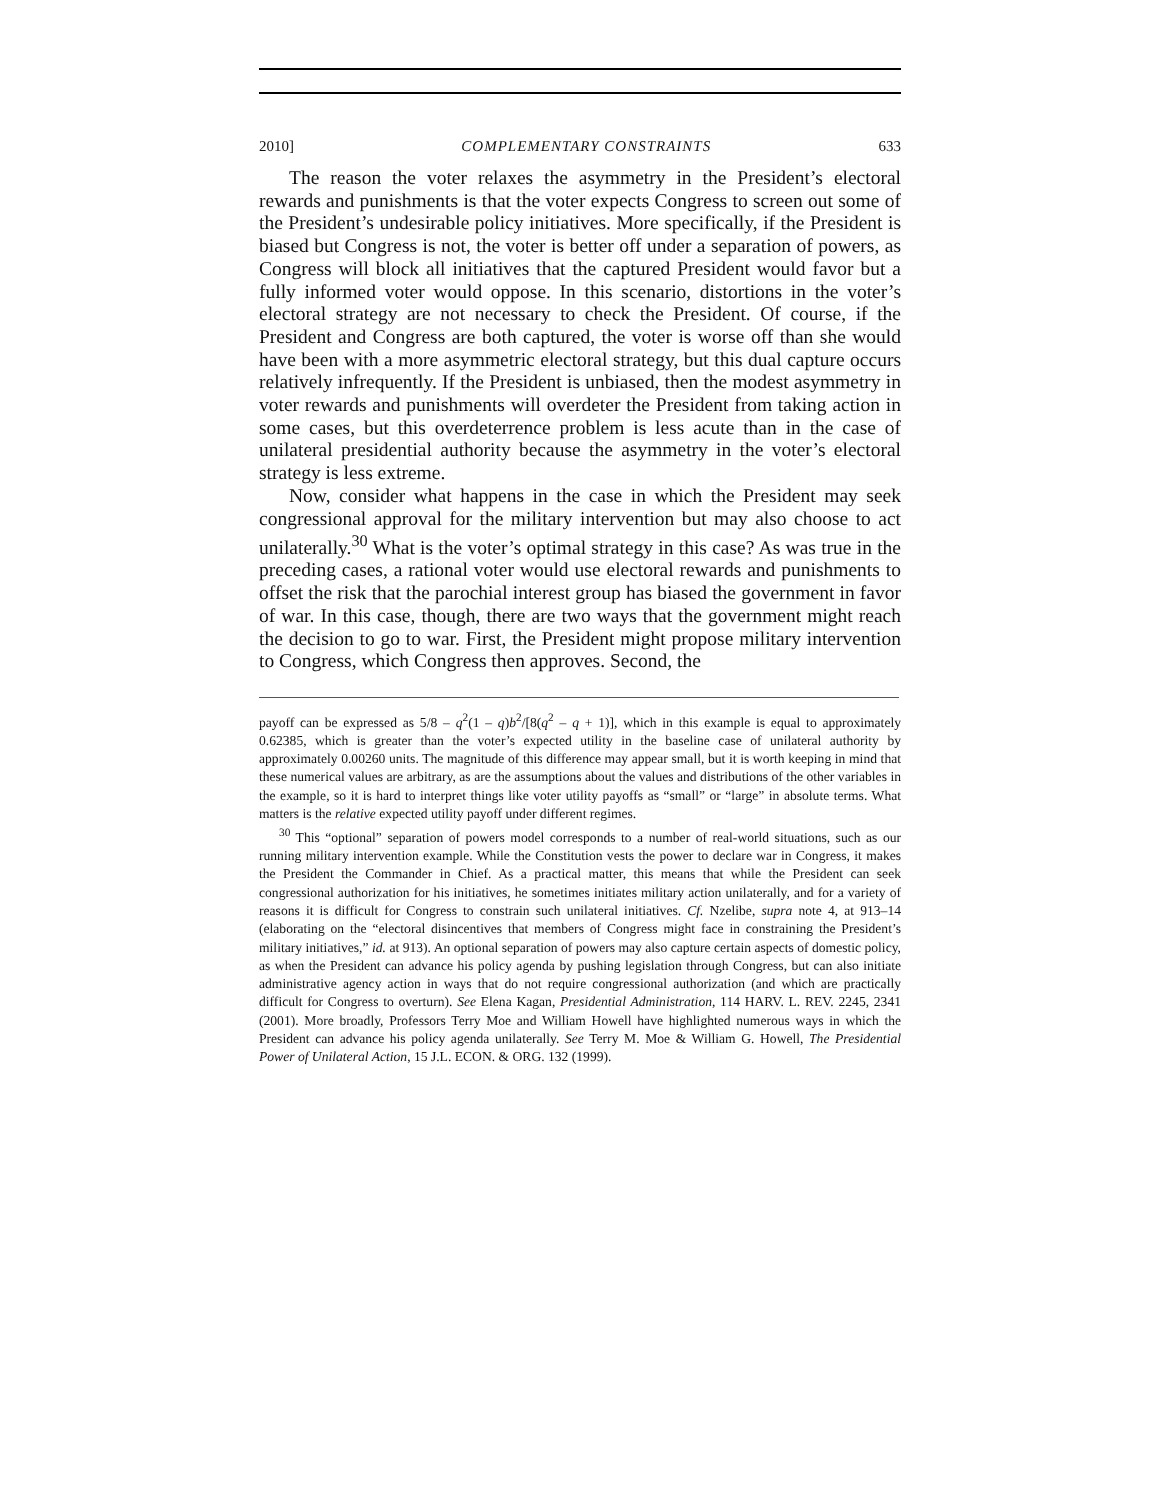2010] COMPLEMENTARY CONSTRAINTS 633
The reason the voter relaxes the asymmetry in the President’s electoral rewards and punishments is that the voter expects Congress to screen out some of the President’s undesirable policy initiatives. More specifically, if the President is biased but Congress is not, the voter is better off under a separation of powers, as Congress will block all initiatives that the captured President would favor but a fully informed voter would oppose. In this scenario, distortions in the voter’s electoral strategy are not necessary to check the President. Of course, if the President and Congress are both captured, the voter is worse off than she would have been with a more asymmetric electoral strategy, but this dual capture occurs relatively infrequently. If the President is unbiased, then the modest asymmetry in voter rewards and punishments will overdeter the President from taking action in some cases, but this overdeterrence problem is less acute than in the case of unilateral presidential authority because the asymmetry in the voter’s electoral strategy is less extreme.
Now, consider what happens in the case in which the President may seek congressional approval for the military intervention but may also choose to act unilaterally.<sup>30</sup> What is the voter’s optimal strategy in this case? As was true in the preceding cases, a rational voter would use electoral rewards and punishments to offset the risk that the parochial interest group has biased the government in favor of war. In this case, though, there are two ways that the government might reach the decision to go to war. First, the President might propose military intervention to Congress, which Congress then approves. Second, the
payoff can be expressed as 5/8 – q<sup>2</sup>(1 – q)b<sup>2</sup>/[8(q<sup>2</sup> – q + 1)], which in this example is equal to approximately 0.62385, which is greater than the voter’s expected utility in the baseline case of unilateral authority by approximately 0.00260 units. The magnitude of this difference may appear small, but it is worth keeping in mind that these numerical values are arbitrary, as are the assumptions about the values and distributions of the other variables in the example, so it is hard to interpret things like voter utility payoffs as “small” or “large” in absolute terms. What matters is the relative expected utility payoff under different regimes.
<sup>30</sup> This “optional” separation of powers model corresponds to a number of real-world situations, such as our running military intervention example. While the Constitution vests the power to declare war in Congress, it makes the President the Commander in Chief. As a practical matter, this means that while the President can seek congressional authorization for his initiatives, he sometimes initiates military action unilaterally, and for a variety of reasons it is difficult for Congress to constrain such unilateral initiatives. Cf. Nzelibe, supra note 4, at 913–14 (elaborating on the “electoral disincentives that members of Congress might face in constraining the President’s military initiatives,” id. at 913). An optional separation of powers may also capture certain aspects of domestic policy, as when the President can advance his policy agenda by pushing legislation through Congress, but can also initiate administrative agency action in ways that do not require congressional authorization (and which are practically difficult for Congress to overturn). See Elena Kagan, Presidential Administration, 114 HARV. L. REV. 2245, 2341 (2001). More broadly, Professors Terry Moe and William Howell have highlighted numerous ways in which the President can advance his policy agenda unilaterally. See Terry M. Moe & William G. Howell, The Presidential Power of Unilateral Action, 15 J.L. ECON. & ORG. 132 (1999).